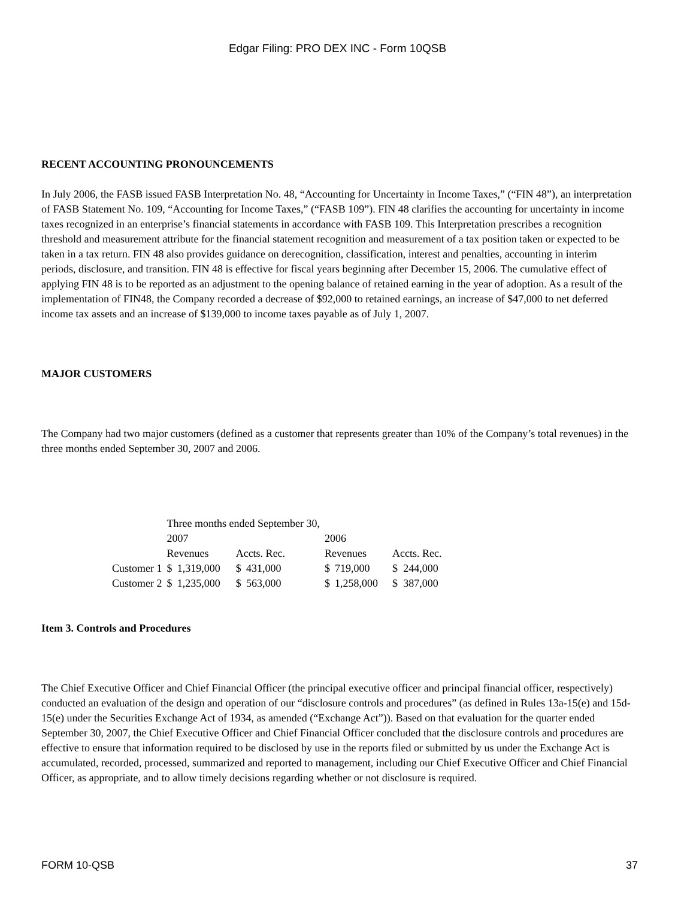Edgar Filing: PRO DEX INC - Form 10QSB
RECENT ACCOUNTING PRONOUNCEMENTS
In July 2006, the FASB issued FASB Interpretation No. 48, “Accounting for Uncertainty in Income Taxes,” (“FIN 48”), an interpretation of FASB Statement No. 109, “Accounting for Income Taxes,” (“FASB 109”). FIN 48 clarifies the accounting for uncertainty in income taxes recognized in an enterprise’s financial statements in accordance with FASB 109. This Interpretation prescribes a recognition threshold and measurement attribute for the financial statement recognition and measurement of a tax position taken or expected to be taken in a tax return. FIN 48 also provides guidance on derecognition, classification, interest and penalties, accounting in interim periods, disclosure, and transition. FIN 48 is effective for fiscal years beginning after December 15, 2006. The cumulative effect of applying FIN 48 is to be reported as an adjustment to the opening balance of retained earning in the year of adoption. As a result of the implementation of FIN48, the Company recorded a decrease of $92,000 to retained earnings, an increase of $47,000 to net deferred income tax assets and an increase of $139,000 to income taxes payable as of July 1, 2007.
MAJOR CUSTOMERS
The Company had two major customers (defined as a customer that represents greater than 10% of the Company’s total revenues) in the three months ended September 30, 2007 and 2006.
| | Three months ended September 30, | | | | | | | |
| | 2007 | | | | 2006 | | | |
| | Revenues | | Accts. Rec. | | Revenues | | Accts. Rec. | |
| Customer 1 | $ | 1,319,000 | $ | 431,000 | $ | 719,000 | $ | 244,000 |
| Customer 2 | $ | 1,235,000 | $ | 563,000 | $ | 1,258,000 | $ | 387,000 |
Item 3. Controls and Procedures
The Chief Executive Officer and Chief Financial Officer (the principal executive officer and principal financial officer, respectively) conducted an evaluation of the design and operation of our “disclosure controls and procedures” (as defined in Rules 13a-15(e) and 15d-15(e) under the Securities Exchange Act of 1934, as amended (“Exchange Act”)). Based on that evaluation for the quarter ended September 30, 2007, the Chief Executive Officer and Chief Financial Officer concluded that the disclosure controls and procedures are effective to ensure that information required to be disclosed by use in the reports filed or submitted by us under the Exchange Act is accumulated, recorded, processed, summarized and reported to management, including our Chief Executive Officer and Chief Financial Officer, as appropriate, and to allow timely decisions regarding whether or not disclosure is required.
FORM 10-QSB 37